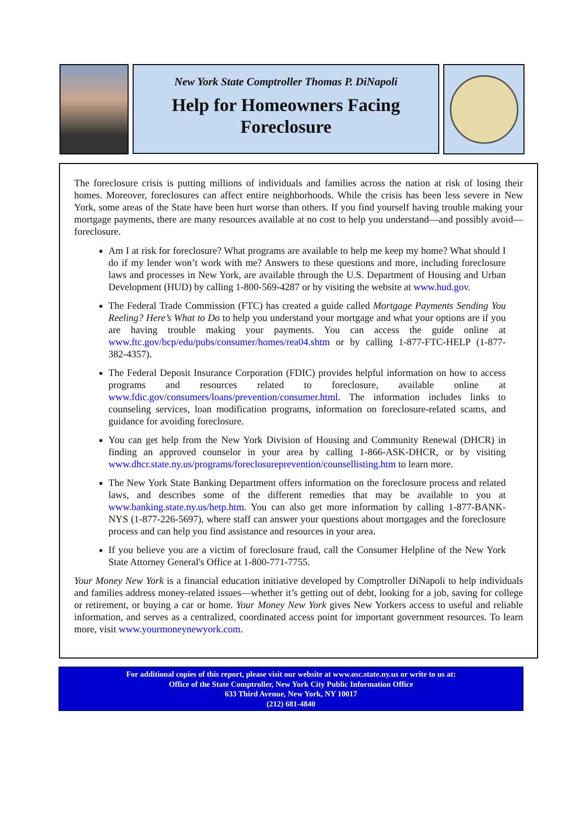New York State Comptroller Thomas P. DiNapoli
Help for Homeowners Facing Foreclosure
The foreclosure crisis is putting millions of individuals and families across the nation at risk of losing their homes. Moreover, foreclosures can affect entire neighborhoods. While the crisis has been less severe in New York, some areas of the State have been hurt worse than others. If you find yourself having trouble making your mortgage payments, there are many resources available at no cost to help you understand—and possibly avoid—foreclosure.
Am I at risk for foreclosure? What programs are available to help me keep my home? What should I do if my lender won’t work with me? Answers to these questions and more, including foreclosure laws and processes in New York, are available through the U.S. Department of Housing and Urban Development (HUD) by calling 1-800-569-4287 or by visiting the website at www.hud.gov.
The Federal Trade Commission (FTC) has created a guide called Mortgage Payments Sending You Reeling? Here’s What to Do to help you understand your mortgage and what your options are if you are having trouble making your payments. You can access the guide online at www.ftc.gov/bcp/edu/pubs/consumer/homes/rea04.shtm or by calling 1-877-FTC-HELP (1-877-382-4357).
The Federal Deposit Insurance Corporation (FDIC) provides helpful information on how to access programs and resources related to foreclosure, available online at www.fdic.gov/consumers/loans/prevention/consumer.html. The information includes links to counseling services, loan modification programs, information on foreclosure-related scams, and guidance for avoiding foreclosure.
You can get help from the New York Division of Housing and Community Renewal (DHCR) in finding an approved counselor in your area by calling 1-866-ASK-DHCR, or by visiting www.dhcr.state.ny.us/programs/foreclosureprevention/counsellisting.htm to learn more.
The New York State Banking Department offers information on the foreclosure process and related laws, and describes some of the different remedies that may be available to you at www.banking.state.ny.us/hetp.htm. You can also get more information by calling 1-877-BANK-NYS (1-877-226-5697), where staff can answer your questions about mortgages and the foreclosure process and can help you find assistance and resources in your area.
If you believe you are a victim of foreclosure fraud, call the Consumer Helpline of the New York State Attorney General's Office at 1-800-771-7755.
Your Money New York is a financial education initiative developed by Comptroller DiNapoli to help individuals and families address money-related issues—whether it’s getting out of debt, looking for a job, saving for college or retirement, or buying a car or home. Your Money New York gives New Yorkers access to useful and reliable information, and serves as a centralized, coordinated access point for important government resources. To learn more, visit www.yourmoneynewyork.com.
For additional copies of this report, please visit our website at www.osc.state.ny.us or write to us at:
Office of the State Comptroller, New York City Public Information Office
633 Third Avenue, New York, NY 10017
(212) 681-4840